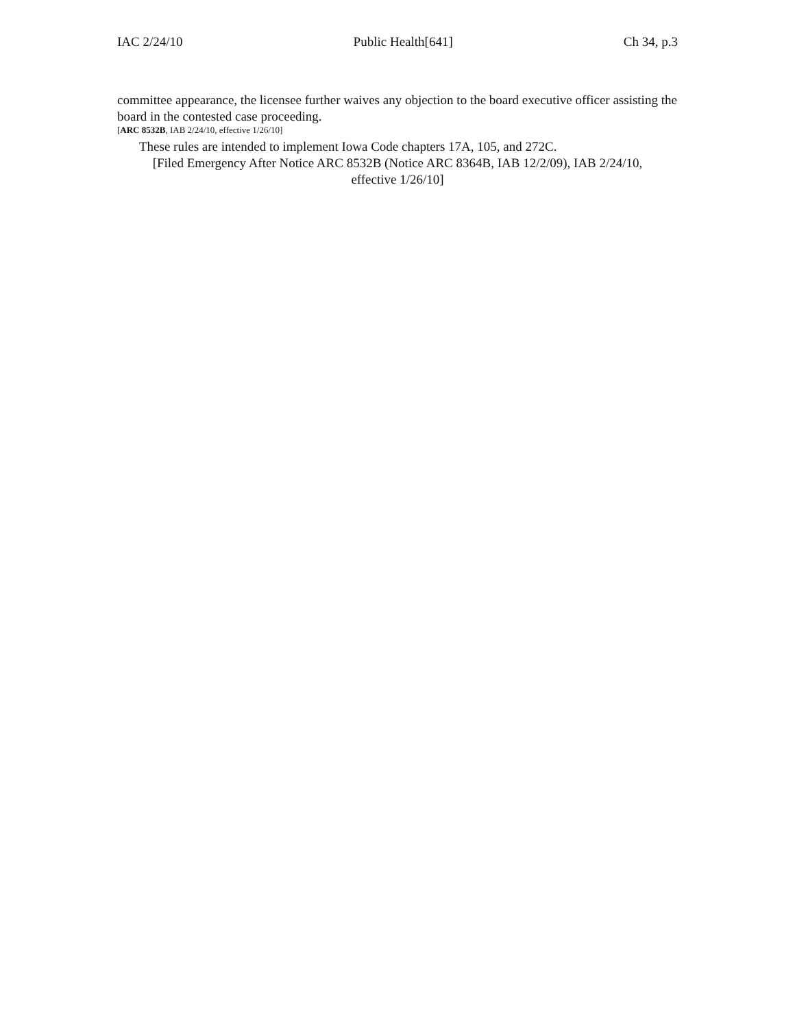IAC 2/24/10 Public Health[641] Ch 34, p.3
committee appearance, the licensee further waives any objection to the board executive officer assisting the board in the contested case proceeding.
[ARC 8532B, IAB 2/24/10, effective 1/26/10]
These rules are intended to implement Iowa Code chapters 17A, 105, and 272C.
[Filed Emergency After Notice ARC 8532B (Notice ARC 8364B, IAB 12/2/09), IAB 2/24/10,
effective 1/26/10]